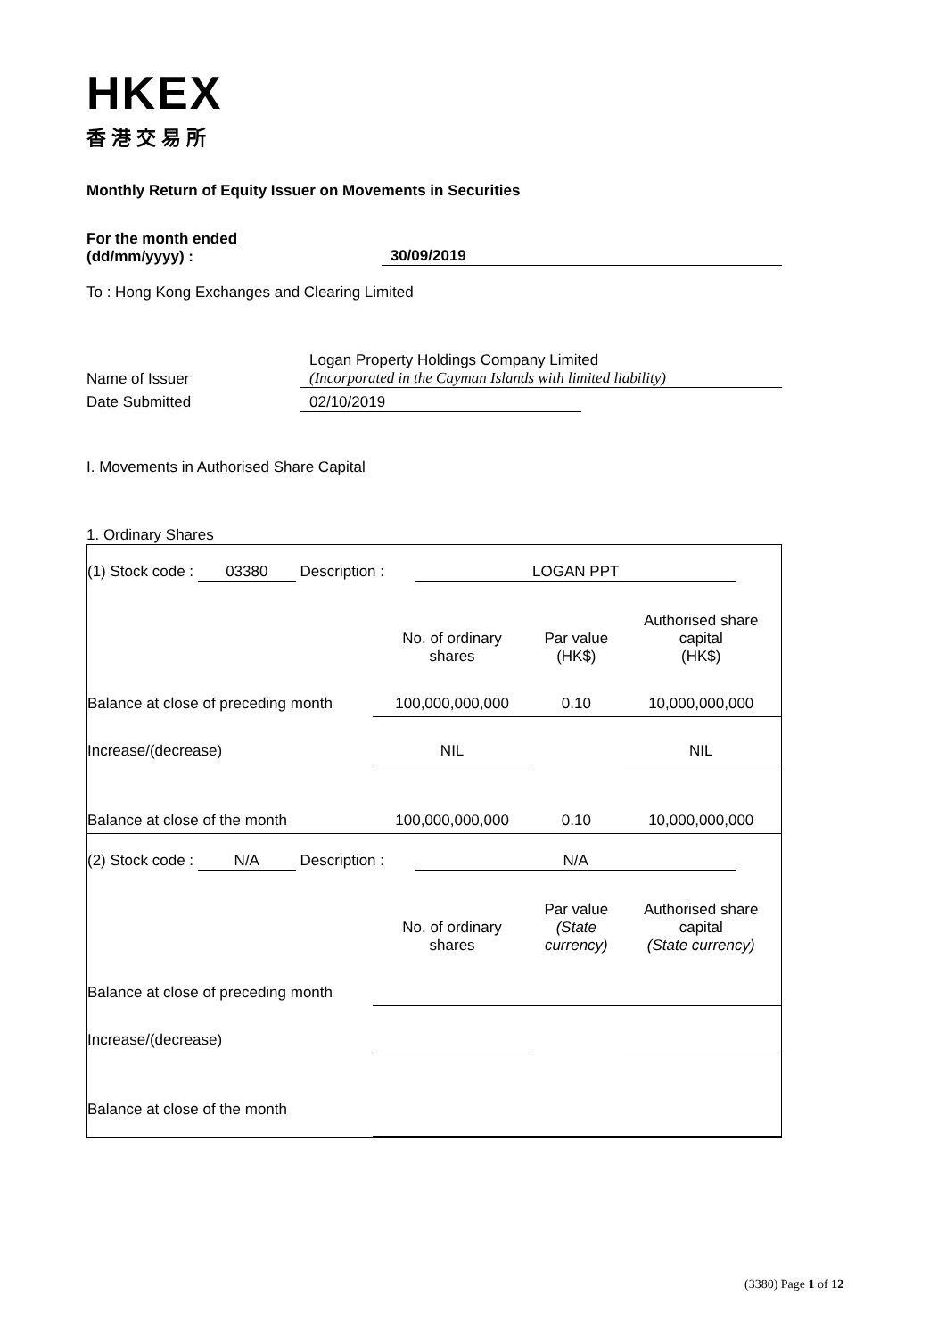HKEX
香港交易所
Monthly Return of Equity Issuer on Movements in Securities
For the month ended
(dd/mm/yyyy) :
30/09/2019
To : Hong Kong Exchanges and Clearing Limited
Name of Issuer Logan Property Holdings Company Limited
(Incorporated in the Cayman Islands with limited liability)
Date Submitted 02/10/2019
I. Movements in Authorised Share Capital
1. Ordinary Shares
| (1) Stock code : 03380 Description : LOGAN PPT | | | |
| | No. of ordinary shares | Par value (HK$) | Authorised share capital (HK$) |
| Balance at close of preceding month | 100,000,000,000 | 0.10 | 10,000,000,000 |
| Increase/(decrease) | NIL | | NIL |
| Balance at close of the month | 100,000,000,000 | 0.10 | 10,000,000,000 |
| (2) Stock code : N/A Description : N/A | | | |
| | No. of ordinary shares | Par value (State currency) | Authorised share capital (State currency) |
| Balance at close of preceding month | | | |
| Increase/(decrease) | | | |
| Balance at close of the month | | | |
(3380) Page 1 of 12